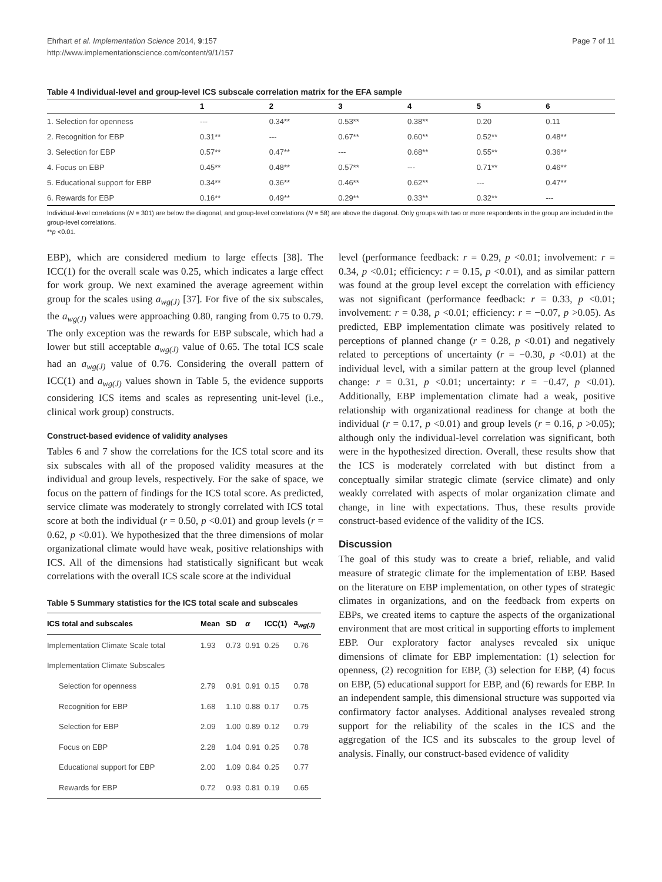Ehrhart et al. Implementation Science 2014, 9:157
http://www.implementationscience.com/content/9/1/157
Page 7 of 11
Table 4 Individual-level and group-level ICS subscale correlation matrix for the EFA sample
| | 1 | 2 | 3 | 4 | 5 | 6 |
| --- | --- | --- | --- | --- | --- | --- |
| 1. Selection for openness | --- | 0.34** | 0.53** | 0.38** | 0.20 | 0.11 |
| 2. Recognition for EBP | 0.31** | --- | 0.67** | 0.60** | 0.52** | 0.48** |
| 3. Selection for EBP | 0.57** | 0.47** | --- | 0.68** | 0.55** | 0.36** |
| 4. Focus on EBP | 0.45** | 0.48** | 0.57** | --- | 0.71** | 0.46** |
| 5. Educational support for EBP | 0.34** | 0.36** | 0.46** | 0.62** | --- | 0.47** |
| 6. Rewards for EBP | 0.16** | 0.49** | 0.29** | 0.33** | 0.32** | --- |
Individual-level correlations (N = 301) are below the diagonal, and group-level correlations (N = 58) are above the diagonal. Only groups with two or more respondents in the group are included in the group-level correlations.
**p <0.01.
EBP), which are considered medium to large effects [38]. The ICC(1) for the overall scale was 0.25, which indicates a large effect for work group. We next examined the average agreement within group for the scales using a<sub>wg(J)</sub> [37]. For five of the six subscales, the a<sub>wg(J)</sub> values were approaching 0.80, ranging from 0.75 to 0.79. The only exception was the rewards for EBP subscale, which had a lower but still acceptable a<sub>wg(J)</sub> value of 0.65. The total ICS scale had an a<sub>wg(J)</sub> value of 0.76. Considering the overall pattern of ICC(1) and a<sub>wg(J)</sub> values shown in Table 5, the evidence supports considering ICS items and scales as representing unit-level (i.e., clinical work group) constructs.
Construct-based evidence of validity analyses
Tables 6 and 7 show the correlations for the ICS total score and its six subscales with all of the proposed validity measures at the individual and group levels, respectively. For the sake of space, we focus on the pattern of findings for the ICS total score. As predicted, service climate was moderately to strongly correlated with ICS total score at both the individual (r = 0.50, p <0.01) and group levels (r = 0.62, p <0.01). We hypothesized that the three dimensions of molar organizational climate would have weak, positive relationships with ICS. All of the dimensions had statistically significant but weak correlations with the overall ICS scale score at the individual
Table 5 Summary statistics for the ICS total scale and subscales
| ICS total and subscales | Mean | SD | α | ICC(1) | a<sub>wg(J)</sub> |
| --- | --- | --- | --- | --- | --- |
| Implementation Climate Scale total | 1.93 | 0.73 | 0.91 | 0.25 | 0.76 |
| Implementation Climate Subscales | | | | | |
| Selection for openness | 2.79 | 0.91 | 0.91 | 0.15 | 0.78 |
| Recognition for EBP | 1.68 | 1.10 | 0.88 | 0.17 | 0.75 |
| Selection for EBP | 2.09 | 1.00 | 0.89 | 0.12 | 0.79 |
| Focus on EBP | 2.28 | 1.04 | 0.91 | 0.25 | 0.78 |
| Educational support for EBP | 2.00 | 1.09 | 0.84 | 0.25 | 0.77 |
| Rewards for EBP | 0.72 | 0.93 | 0.81 | 0.19 | 0.65 |
level (performance feedback: r = 0.29, p <0.01; involvement: r = 0.34, p <0.01; efficiency: r = 0.15, p <0.01), and as similar pattern was found at the group level except the correlation with efficiency was not significant (performance feedback: r = 0.33, p <0.01; involvement: r = 0.38, p <0.01; efficiency: r = −0.07, p >0.05). As predicted, EBP implementation climate was positively related to perceptions of planned change (r = 0.28, p <0.01) and negatively related to perceptions of uncertainty (r = −0.30, p <0.01) at the individual level, with a similar pattern at the group level (planned change: r = 0.31, p <0.01; uncertainty: r = −0.47, p <0.01). Additionally, EBP implementation climate had a weak, positive relationship with organizational readiness for change at both the individual (r = 0.17, p <0.01) and group levels (r = 0.16, p >0.05); although only the individual-level correlation was significant, both were in the hypothesized direction. Overall, these results show that the ICS is moderately correlated with but distinct from a conceptually similar strategic climate (service climate) and only weakly correlated with aspects of molar organization climate and change, in line with expectations. Thus, these results provide construct-based evidence of the validity of the ICS.
Discussion
The goal of this study was to create a brief, reliable, and valid measure of strategic climate for the implementation of EBP. Based on the literature on EBP implementation, on other types of strategic climates in organizations, and on the feedback from experts on EBPs, we created items to capture the aspects of the organizational environment that are most critical in supporting efforts to implement EBP. Our exploratory factor analyses revealed six unique dimensions of climate for EBP implementation: (1) selection for openness, (2) recognition for EBP, (3) selection for EBP, (4) focus on EBP, (5) educational support for EBP, and (6) rewards for EBP. In an independent sample, this dimensional structure was supported via confirmatory factor analyses. Additional analyses revealed strong support for the reliability of the scales in the ICS and the aggregation of the ICS and its subscales to the group level of analysis. Finally, our construct-based evidence of validity